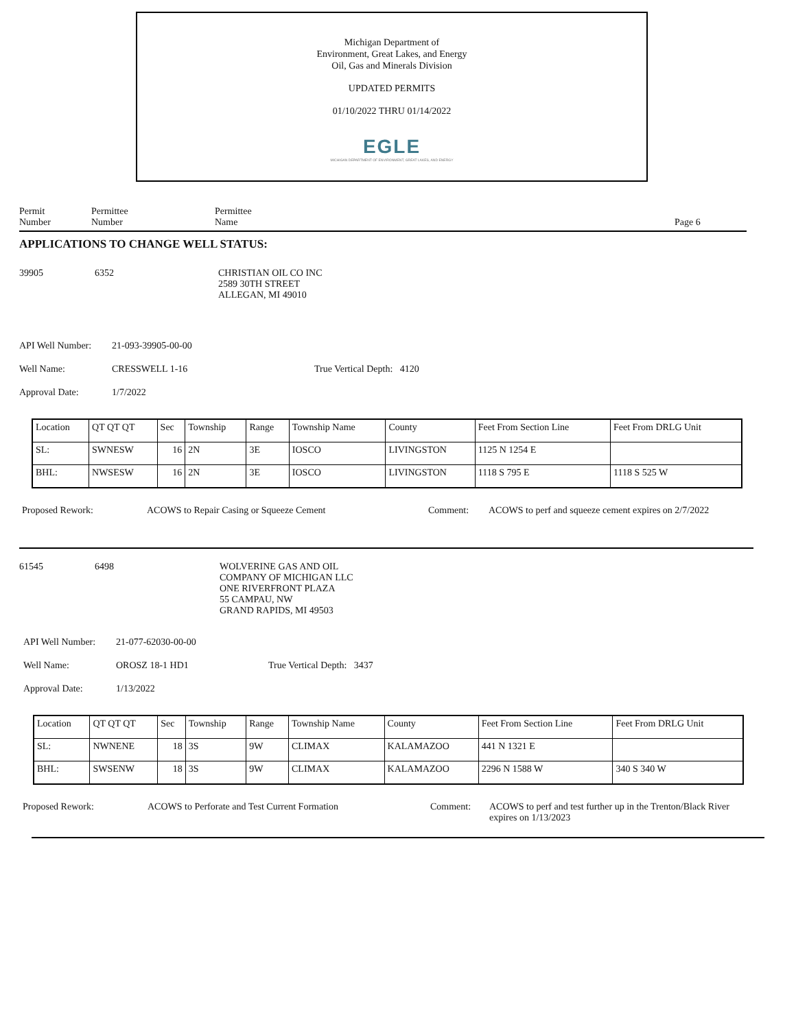Michigan Department of
Environment, Great Lakes, and Energy
Oil, Gas and Minerals Division
UPDATED PERMITS
01/10/2022 THRU 01/14/2022
EGLE
MICHIGAN DEPARTMENT OF ENVIRONMENT, GREAT LAKES, AND ENERGY
Permit
Number
Permittee
Number
Permittee
Name
Page 6
APPLICATIONS TO CHANGE WELL STATUS:
39905 6352 CHRISTIAN OIL CO INC
2589 30TH STREET
ALLEGAN, MI 49010
API Well Number: 21-093-39905-00-00
Well Name: CRESSWELL 1-16 True Vertical Depth: 4120
Approval Date: 1/7/2022
| Location | QT QT QT | Sec | Township | Range | Township Name | County | Feet From Section Line | Feet From DRLG Unit |
| SL: | SWNESW | 16 | 2N | 3E | IOSCO | LIVINGSTON | 1125 N 1254 E | |
| BHL: | NWSESW | 16 | 2N | 3E | IOSCO | LIVINGSTON | 1118 S 795 E | 1118 S 525 W |
Proposed Rework: ACOWS to Repair Casing or Squeeze Cement Comment: ACOWS to perf and squeeze cement expires on 2/7/2022
61545 6498 WOLVERINE GAS AND OIL
COMPANY OF MICHIGAN LLC
ONE RIVERFRONT PLAZA
55 CAMPAU, NW
GRAND RAPIDS, MI 49503
API Well Number: 21-077-62030-00-00
Well Name: OROSZ 18-1 HD1 True Vertical Depth: 3437
Approval Date: 1/13/2022
| Location | QT QT QT | Sec | Township | Range | Township Name | County | Feet From Section Line | Feet From DRLG Unit |
| SL: | NWNENE | 18 | 3S | 9W | CLIMAX | KALAMAZOO | 441 N 1321 E | |
| BHL: | SWSENW | 18 | 3S | 9W | CLIMAX | KALAMAZOO | 2296 N 1588 W | 340 S 340 W |
Proposed Rework: ACOWS to Perforate and Test Current Formation Comment: ACOWS to perf and test further up in the Trenton/Black River expires on 1/13/2023